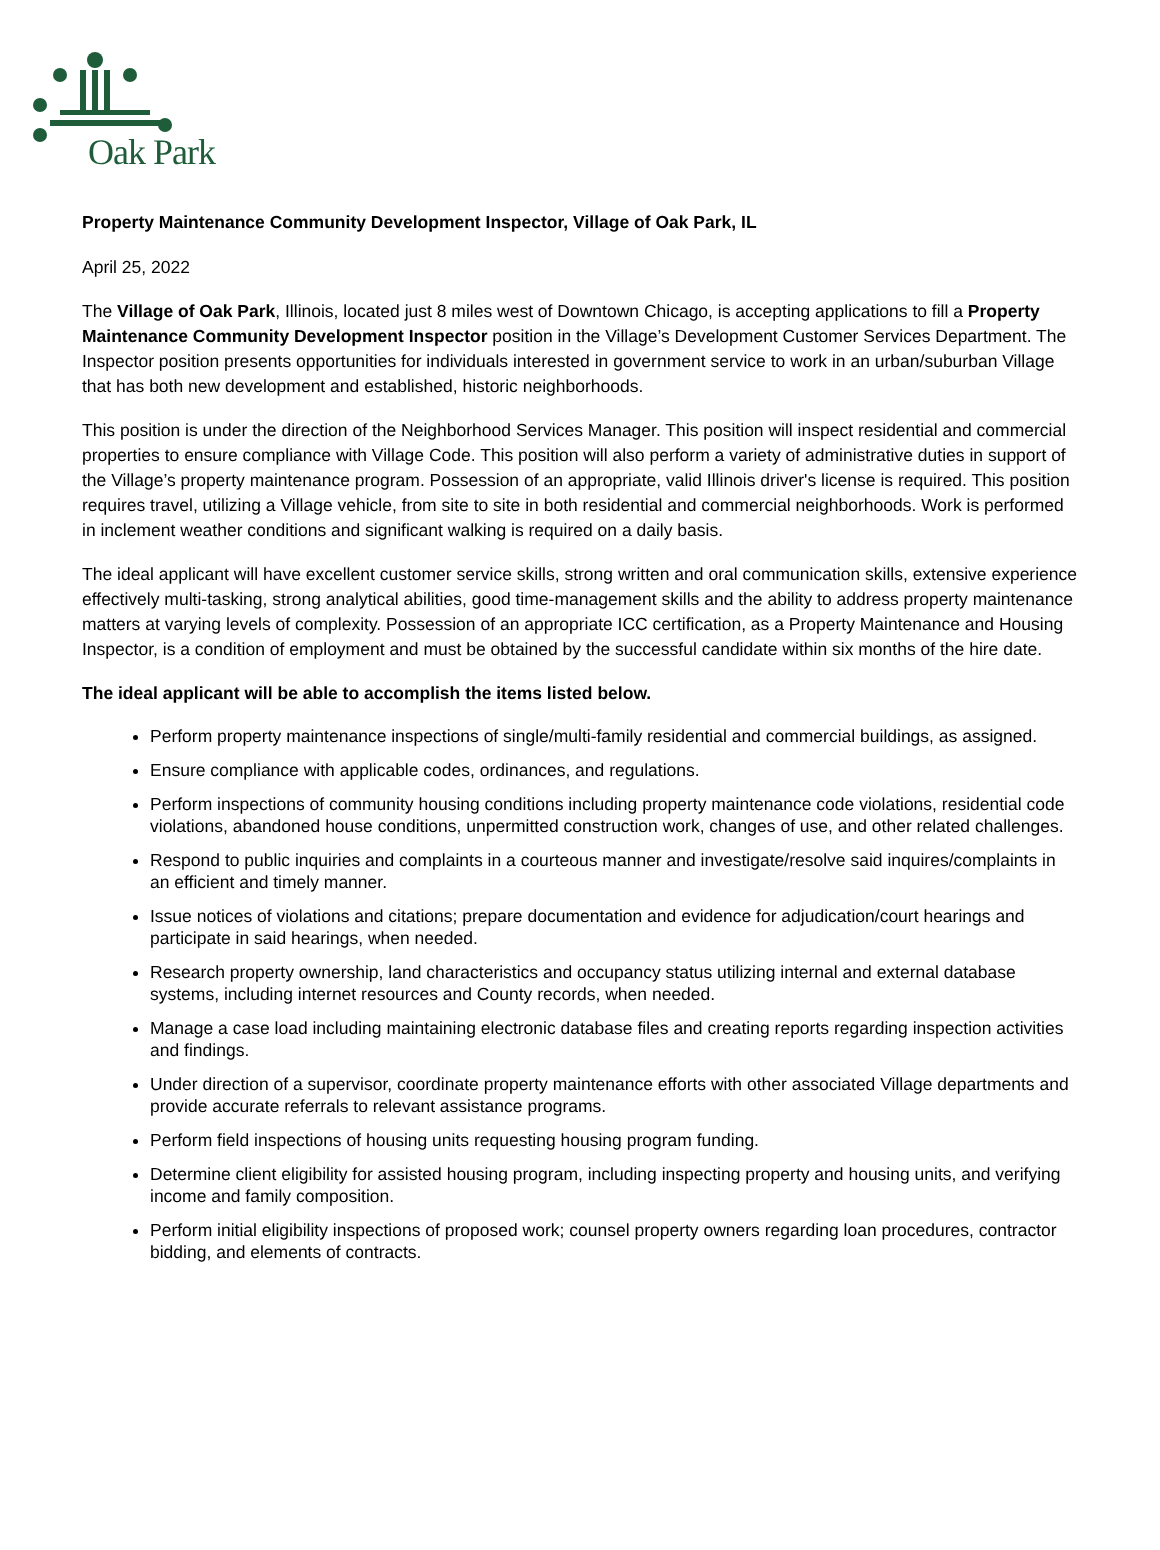Oak Park
Property Maintenance Community Development Inspector, Village of Oak Park, IL
April 25, 2022
The Village of Oak Park, Illinois, located just 8 miles west of Downtown Chicago, is accepting applications to fill a Property Maintenance Community Development Inspector position in the Village’s Development Customer Services Department. The Inspector position presents opportunities for individuals interested in government service to work in an urban/suburban Village that has both new development and established, historic neighborhoods.
This position is under the direction of the Neighborhood Services Manager. This position will inspect residential and commercial properties to ensure compliance with Village Code. This position will also perform a variety of administrative duties in support of the Village’s property maintenance program. Possession of an appropriate, valid Illinois driver's license is required. This position requires travel, utilizing a Village vehicle, from site to site in both residential and commercial neighborhoods. Work is performed in inclement weather conditions and significant walking is required on a daily basis.
The ideal applicant will have excellent customer service skills, strong written and oral communication skills, extensive experience effectively multi-tasking, strong analytical abilities, good time-management skills and the ability to address property maintenance matters at varying levels of complexity. Possession of an appropriate ICC certification, as a Property Maintenance and Housing Inspector, is a condition of employment and must be obtained by the successful candidate within six months of the hire date.
The ideal applicant will be able to accomplish the items listed below.
Perform property maintenance inspections of single/multi-family residential and commercial buildings, as assigned.
Ensure compliance with applicable codes, ordinances, and regulations.
Perform inspections of community housing conditions including property maintenance code violations, residential code violations, abandoned house conditions, unpermitted construction work, changes of use, and other related challenges.
Respond to public inquiries and complaints in a courteous manner and investigate/resolve said inquires/complaints in an efficient and timely manner.
Issue notices of violations and citations; prepare documentation and evidence for adjudication/court hearings and participate in said hearings, when needed.
Research property ownership, land characteristics and occupancy status utilizing internal and external database systems, including internet resources and County records, when needed.
Manage a case load including maintaining electronic database files and creating reports regarding inspection activities and findings.
Under direction of a supervisor, coordinate property maintenance efforts with other associated Village departments and provide accurate referrals to relevant assistance programs.
Perform field inspections of housing units requesting housing program funding.
Determine client eligibility for assisted housing program, including inspecting property and housing units, and verifying income and family composition.
Perform initial eligibility inspections of proposed work; counsel property owners regarding loan procedures, contractor bidding, and elements of contracts.